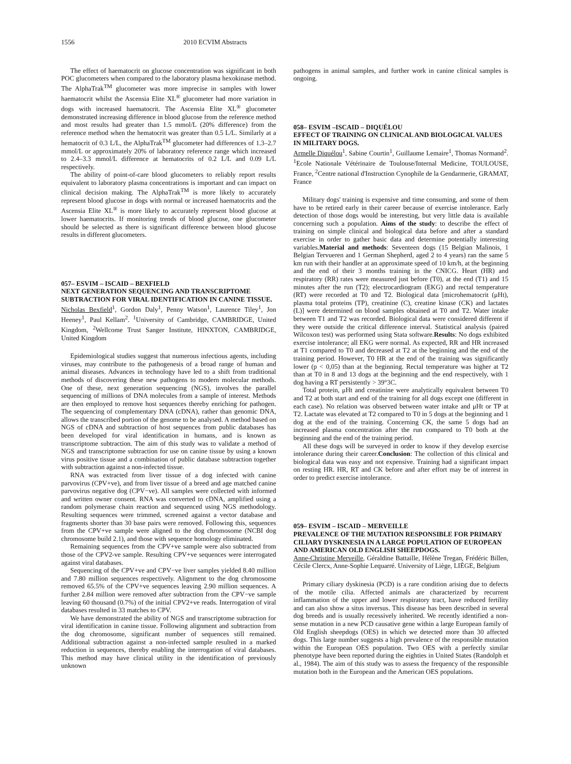1556 2010 ECVIM Abstracts
The effect of haematocrit on glucose concentration was significant in both POC glucometers when compared to the laboratory plasma hexokinase method. The AlphaTrak<sup>TM</sup> glucometer was more imprecise in samples with lower haematocrit whilst the Ascensia Elite XL<sup>®</sup> glucometer had more variation in dogs with increased haematocrit. The Ascensia Elite XL<sup>®</sup> glucometer demonstrated increasing difference in blood glucose from the reference method and most results had greater than 1.5 mmol/L (20% difference) from the reference method when the hematocrit was greater than 0.5 L/L. Similarly at a hematocrit of 0.3 L/L, the AlphaTrak<sup>TM</sup> glucometer had differences of 1.3–2.7 mmol/L or approximately 20% of laboratory reference range which increased to 2.4–3.3 mmol/L difference at hematocrits of 0.2 L/L and 0.09 L/L respectively.
The ability of point-of-care blood glucometers to reliably report results equivalent to laboratory plasma concentrations is important and can impact on clinical decision making. The AlphaTrak<sup>TM</sup> is more likely to accurately represent blood glucose in dogs with normal or increased haematocrits and the Ascensia Elite XL<sup>®</sup> is more likely to accurately represent blood glucose at lower haematocrits. If monitoring trends of blood glucose, one glucometer should be selected as there is significant difference between blood glucose results in different glucometers.
057– ESVIM – ISCAID – BEXFIELD
NEXT GENERATION SEQUENCING AND TRANSCRIPTOME SUBTRACTION FOR VIRAL IDENTIFICATION IN CANINE TISSUE.
Nicholas Bexfield<sup>1</sup>, Gordon Daly<sup>1</sup>, Penny Watson<sup>1</sup>, Laurence Tiley<sup>1</sup>, Jon Heeney<sup>1</sup>, Paul Kellam<sup>2</sup>. <sup>1</sup>University of Cambridge, CAMBRIDGE, United Kingdom, <sup>2</sup>Wellcome Trust Sanger Institute, HINXTON, CAMBRIDGE, United Kingdom
Epidemiological studies suggest that numerous infectious agents, including viruses, may contribute to the pathogenesis of a broad range of human and animal diseases. Advances in technology have led to a shift from traditional methods of discovering these new pathogens to modern molecular methods. One of these, next generation sequencing (NGS), involves the parallel sequencing of millions of DNA molecules from a sample of interest. Methods are then employed to remove host sequences thereby enriching for pathogen. The sequencing of complementary DNA (cDNA), rather than genomic DNA, allows the transcribed portion of the genome to be analysed. A method based on NGS of cDNA and subtraction of host sequences from public databases has been developed for viral identification in humans, and is known as transcriptome subtraction. The aim of this study was to validate a method of NGS and transcriptome subtraction for use on canine tissue by using a known virus positive tissue and a combination of public database subtraction together with subtraction against a non-infected tissue.
RNA was extracted from liver tissue of a dog infected with canine parvovirus (CPV+ve), and from liver tissue of a breed and age matched canine parvovirus negative dog (CPV−ve). All samples were collected with informed and written owner consent. RNA was converted to cDNA, amplified using a random polymerase chain reaction and sequenced using NGS methodology. Resulting sequences were trimmed, screened against a vector database and fragments shorter than 30 base pairs were removed. Following this, sequences from the CPV+ve sample were aligned to the dog chromosome (NCBI dog chromosome build 2.1), and those with sequence homology eliminated.
Remaining sequences from the CPV+ve sample were also subtracted from those of the CPV2-ve sample. Resulting CPV+ve sequences were interrogated against viral databases.
Sequencing of the CPV+ve and CPV−ve liver samples yielded 8.40 million and 7.80 million sequences respectively. Alignment to the dog chromosome removed 65.5% of the CPV+ve sequences leaving 2.90 million sequences. A further 2.84 million were removed after subtraction from the CPV−ve sample leaving 60 thousand (0.7%) of the initial CPV2+ve reads. Interrogation of viral databases resulted in 33 matches to CPV.
We have demonstrated the ability of NGS and transcriptome subtraction for viral identification in canine tissue. Following alignment and subtraction from the dog chromosome, significant number of sequences still remained. Additional subtraction against a non-infected sample resulted in a marked reduction in sequences, thereby enabling the interrogation of viral databases. This method may have clinical utility in the identification of previously unknown
pathogens in animal samples, and further work in canine clinical samples is ongoing.
058– ESVIM –ISCAID – DIQUÉLOU
EFFECT OF TRAINING ON CLINICAL AND BIOLOGICAL VALUES IN MILITARY DOGS.
Armelle Diquélou<sup>1</sup>, Sabine Courtin<sup>1</sup>, Guillaume Lemaire<sup>1</sup>, Thomas Normand<sup>2</sup>. <sup>1</sup>Ecole Nationale Vétérinaire de Toulouse/Internal Medicine, TOULOUSE, France, <sup>2</sup>Centre national d'Instruction Cynophile de la Gendarmerie, GRAMAT, France
Military dogs' training is expensive and time consuming, and some of them have to be retired early in their career because of exercise intolerance. Early detection of those dogs would be interesting, but very little data is available concerning such a population. Aims of the study: to describe the effect of training on simple clinical and biological data before and after a standard exercise in order to gather basic data and determine potentially interesting variables.Material and methods: Seventeen dogs (15 Belgian Malinois, 1 Belgian Tervueren and 1 German Shepherd, aged 2 to 4 years) ran the same 5 km run with their handler at an approximate speed of 10 km/h, at the beginning and the end of their 3 months training in the CNICG. Heart (HR) and respiratory (RR) rates were measured just before (T0), at the end (T1) and 15 minutes after the run (T2); electrocardiogram (EKG) and rectal temperature (RT) were recorded at T0 and T2. Biological data [microhematocrit (μHt), plasma total proteins (TP), creatinine (C), creatine kinase (CK) and lactates (L)] were determined on blood samples obtained at T0 and T2. Water intake between T1 and T2 was recorded. Biological data were considered different if they were outside the critical difference interval. Statistical analysis (paired Wilcoxon test) was performed using Stata software.Results: No dogs exhibited exercise intolerance; all EKG were normal. As expected, RR and HR increased at T1 compared to T0 and decreased at T2 at the beginning and the end of the training period. However, T0 HR at the end of the training was significantly lower (p < 0,05) than at the beginning. Rectal temperature was higher at T2 than at T0 in 8 and 13 dogs at the beginning and the end respectively, with 1 dog having a RT persistently > 39°3C.
Total protein, μHt and creatinine were analytically equivalent between T0 and T2 at both start and end of the training for all dogs except one (different in each case). No relation was observed between water intake and μHt or TP at T2. Lactate was elevated at T2 compared to T0 in 5 dogs at the beginning and 1 dog at the end of the training. Concerning CK, the same 5 dogs had an increased plasma concentration after the run compared to T0 both at the beginning and the end of the training period.
All these dogs will be surveyed in order to know if they develop exercise intolerance during their career.Conclusion: The collection of this clinical and biological data was easy and not expensive. Training had a significant impact on resting HR. HR, RT and CK before and after effort may be of interest in order to predict exercise intolerance.
059– ESVIM – ISCAID – MERVEILLE
PREVALENCE OF THE MUTATION RESPONSIBLE FOR PRIMARY CILIARY DYSKINESIA IN A LARGE POPULATION OF EUROPEAN AND AMERICAN OLD ENGLISH SHEEPDOGS.
Anne-Christine Merveille, Géraldine Battaille, Hélène Tregan, Frédéric Billen, Cécile Clercx, Anne-Sophie Lequarré. University of Liège, LIÈGE, Belgium
Primary ciliary dyskinesia (PCD) is a rare condition arising due to defects of the motile cilia. Affected animals are characterized by recurrent inflammation of the upper and lower respiratory tract, have reduced fertility and can also show a situs inversus. This disease has been described in several dog breeds and is usually recessively inherited. We recently identified a non-sense mutation in a new PCD causative gene within a large European family of Old English sheepdogs (OES) in which we detected more than 30 affected dogs. This large number suggests a high prevalence of the responsible mutation within the European OES population. Two OES with a perfectly similar phenotype have been reported during the eighties in United States (Randolph et al., 1984). The aim of this study was to assess the frequency of the responsible mutation both in the European and the American OES populations.